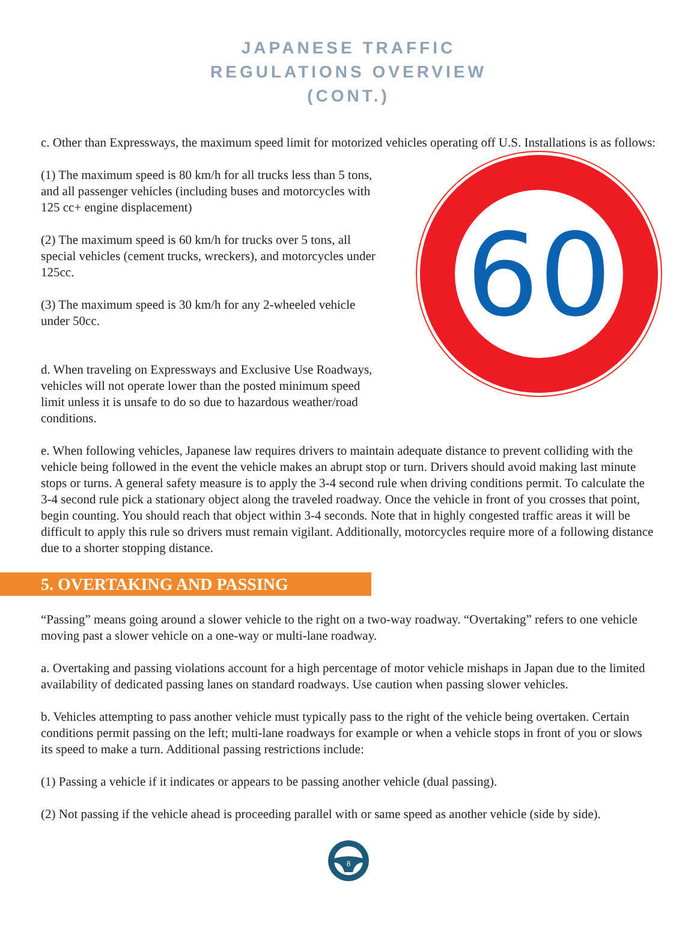JAPANESE TRAFFIC
REGULATIONS OVERVIEW
(CONT.)
c. Other than Expressways, the maximum speed limit for motorized vehicles operating off U.S. Installations is as follows:
(1) The maximum speed is 80 km/h for all trucks less than 5 tons, and all passenger vehicles (including buses and motorcycles with 125 cc+ engine displacement)
(2) The maximum speed is 60 km/h for trucks over 5 tons, all special vehicles (cement trucks, wreckers), and motorcycles under 125cc.
(3) The maximum speed is 30 km/h for any 2-wheeled vehicle under 50cc.
d. When traveling on Expressways and Exclusive Use Roadways, vehicles will not operate lower than the posted minimum speed limit unless it is unsafe to do so due to hazardous weather/road conditions.
60
e. When following vehicles, Japanese law requires drivers to maintain adequate distance to prevent colliding with the vehicle being followed in the event the vehicle makes an abrupt stop or turn. Drivers should avoid making last minute stops or turns. A general safety measure is to apply the 3-4 second rule when driving conditions permit. To calculate the 3-4 second rule pick a stationary object along the traveled roadway. Once the vehicle in front of you crosses that point, begin counting. You should reach that object within 3-4 seconds. Note that in highly congested traffic areas it will be difficult to apply this rule so drivers must remain vigilant. Additionally, motorcycles require more of a following distance due to a shorter stopping distance.
5. OVERTAKING AND PASSING
“Passing” means going around a slower vehicle to the right on a two-way roadway. “Overtaking” refers to one vehicle moving past a slower vehicle on a one-way or multi-lane roadway.
a. Overtaking and passing violations account for a high percentage of motor vehicle mishaps in Japan due to the limited availability of dedicated passing lanes on standard roadways. Use caution when passing slower vehicles.
b. Vehicles attempting to pass another vehicle must typically pass to the right of the vehicle being overtaken. Certain conditions permit passing on the left; multi-lane roadways for example or when a vehicle stops in front of you or slows its speed to make a turn. Additional passing restrictions include:
(1) Passing a vehicle if it indicates or appears to be passing another vehicle (dual passing).
(2) Not passing if the vehicle ahead is proceeding parallel with or same speed as another vehicle (side by side).
8